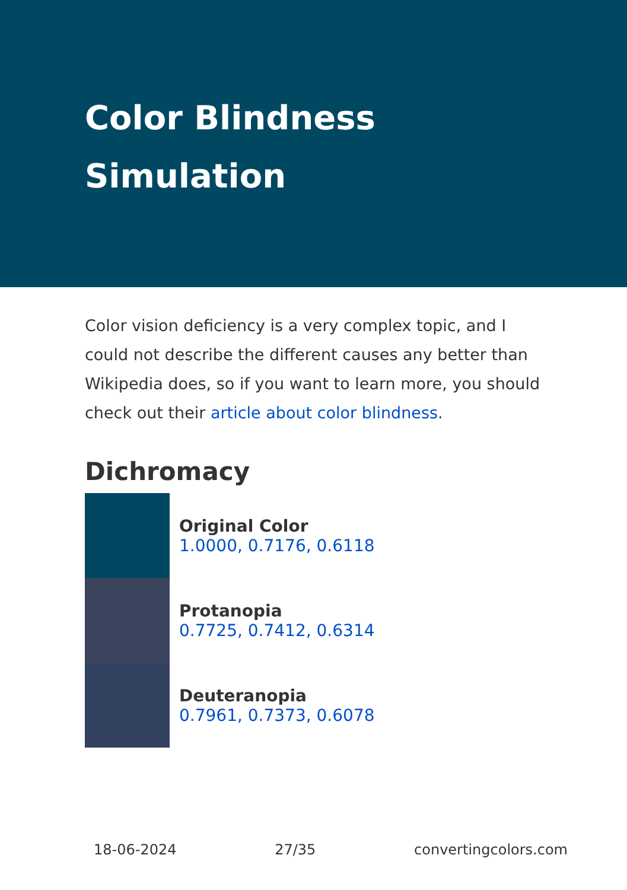Color Blindness Simulation
Color vision deficiency is a very complex topic, and I could not describe the different causes any better than Wikipedia does, so if you want to learn more, you should check out their article about color blindness.
Dichromacy
Original Color
1.0000, 0.7176, 0.6118
Protanopia
0.7725, 0.7412, 0.6314
Deuteranopia
0.7961, 0.7373, 0.6078
18-06-2024 27/35 convertingcolors.com